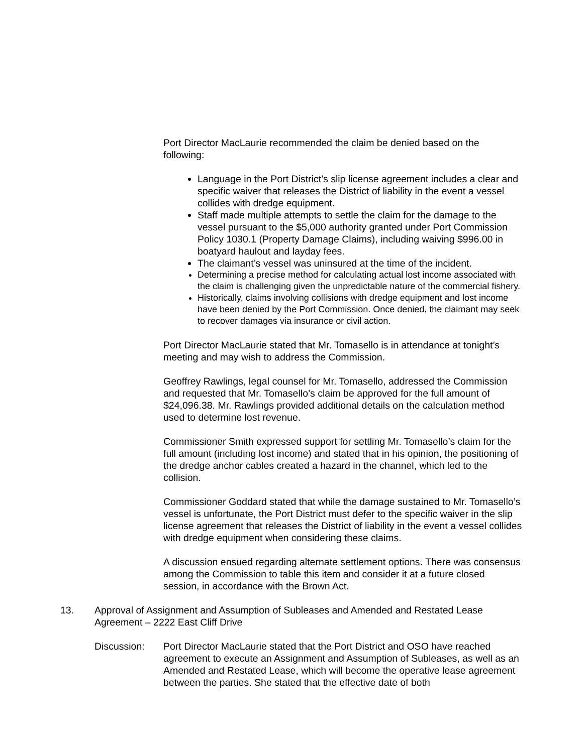Port Director MacLaurie recommended the claim be denied based on the following:
Language in the Port District’s slip license agreement includes a clear and specific waiver that releases the District of liability in the event a vessel collides with dredge equipment.
Staff made multiple attempts to settle the claim for the damage to the vessel pursuant to the $5,000 authority granted under Port Commission Policy 1030.1 (Property Damage Claims), including waiving $996.00 in boatyard haulout and layday fees.
The claimant’s vessel was uninsured at the time of the incident.
Determining a precise method for calculating actual lost income associated with the claim is challenging given the unpredictable nature of the commercial fishery.
Historically, claims involving collisions with dredge equipment and lost income have been denied by the Port Commission. Once denied, the claimant may seek to recover damages via insurance or civil action.
Port Director MacLaurie stated that Mr. Tomasello is in attendance at tonight’s meeting and may wish to address the Commission.
Geoffrey Rawlings, legal counsel for Mr. Tomasello, addressed the Commission and requested that Mr. Tomasello’s claim be approved for the full amount of $24,096.38. Mr. Rawlings provided additional details on the calculation method used to determine lost revenue.
Commissioner Smith expressed support for settling Mr. Tomasello’s claim for the full amount (including lost income) and stated that in his opinion, the positioning of the dredge anchor cables created a hazard in the channel, which led to the collision.
Commissioner Goddard stated that while the damage sustained to Mr. Tomasello’s vessel is unfortunate, the Port District must defer to the specific waiver in the slip license agreement that releases the District of liability in the event a vessel collides with dredge equipment when considering these claims.
A discussion ensued regarding alternate settlement options. There was consensus among the Commission to table this item and consider it at a future closed session, in accordance with the Brown Act.
13. Approval of Assignment and Assumption of Subleases and Amended and Restated Lease Agreement – 2222 East Cliff Drive
Discussion: Port Director MacLaurie stated that the Port District and OSO have reached agreement to execute an Assignment and Assumption of Subleases, as well as an Amended and Restated Lease, which will become the operative lease agreement between the parties. She stated that the effective date of both